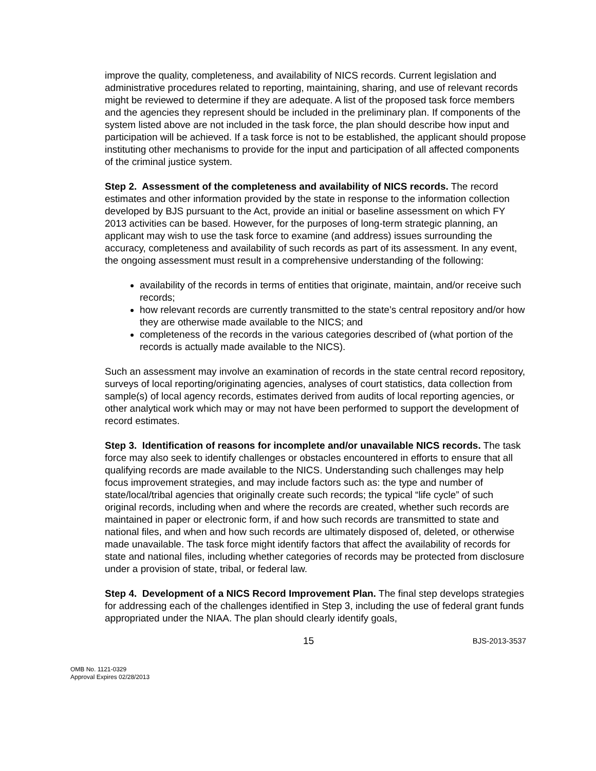improve the quality, completeness, and availability of NICS records. Current legislation and administrative procedures related to reporting, maintaining, sharing, and use of relevant records might be reviewed to determine if they are adequate. A list of the proposed task force members and the agencies they represent should be included in the preliminary plan. If components of the system listed above are not included in the task force, the plan should describe how input and participation will be achieved. If a task force is not to be established, the applicant should propose instituting other mechanisms to provide for the input and participation of all affected components of the criminal justice system.
Step 2. Assessment of the completeness and availability of NICS records. The record estimates and other information provided by the state in response to the information collection developed by BJS pursuant to the Act, provide an initial or baseline assessment on which FY 2013 activities can be based. However, for the purposes of long-term strategic planning, an applicant may wish to use the task force to examine (and address) issues surrounding the accuracy, completeness and availability of such records as part of its assessment. In any event, the ongoing assessment must result in a comprehensive understanding of the following:
availability of the records in terms of entities that originate, maintain, and/or receive such records;
how relevant records are currently transmitted to the state’s central repository and/or how they are otherwise made available to the NICS; and
completeness of the records in the various categories described of (what portion of the records is actually made available to the NICS).
Such an assessment may involve an examination of records in the state central record repository, surveys of local reporting/originating agencies, analyses of court statistics, data collection from sample(s) of local agency records, estimates derived from audits of local reporting agencies, or other analytical work which may or may not have been performed to support the development of record estimates.
Step 3. Identification of reasons for incomplete and/or unavailable NICS records. The task force may also seek to identify challenges or obstacles encountered in efforts to ensure that all qualifying records are made available to the NICS. Understanding such challenges may help focus improvement strategies, and may include factors such as: the type and number of state/local/tribal agencies that originally create such records; the typical “life cycle” of such original records, including when and where the records are created, whether such records are maintained in paper or electronic form, if and how such records are transmitted to state and national files, and when and how such records are ultimately disposed of, deleted, or otherwise made unavailable. The task force might identify factors that affect the availability of records for state and national files, including whether categories of records may be protected from disclosure under a provision of state, tribal, or federal law.
Step 4. Development of a NICS Record Improvement Plan. The final step develops strategies for addressing each of the challenges identified in Step 3, including the use of federal grant funds appropriated under the NIAA. The plan should clearly identify goals,
15 BJS-2013-3537
OMB No. 1121-0329
Approval Expires 02/28/2013